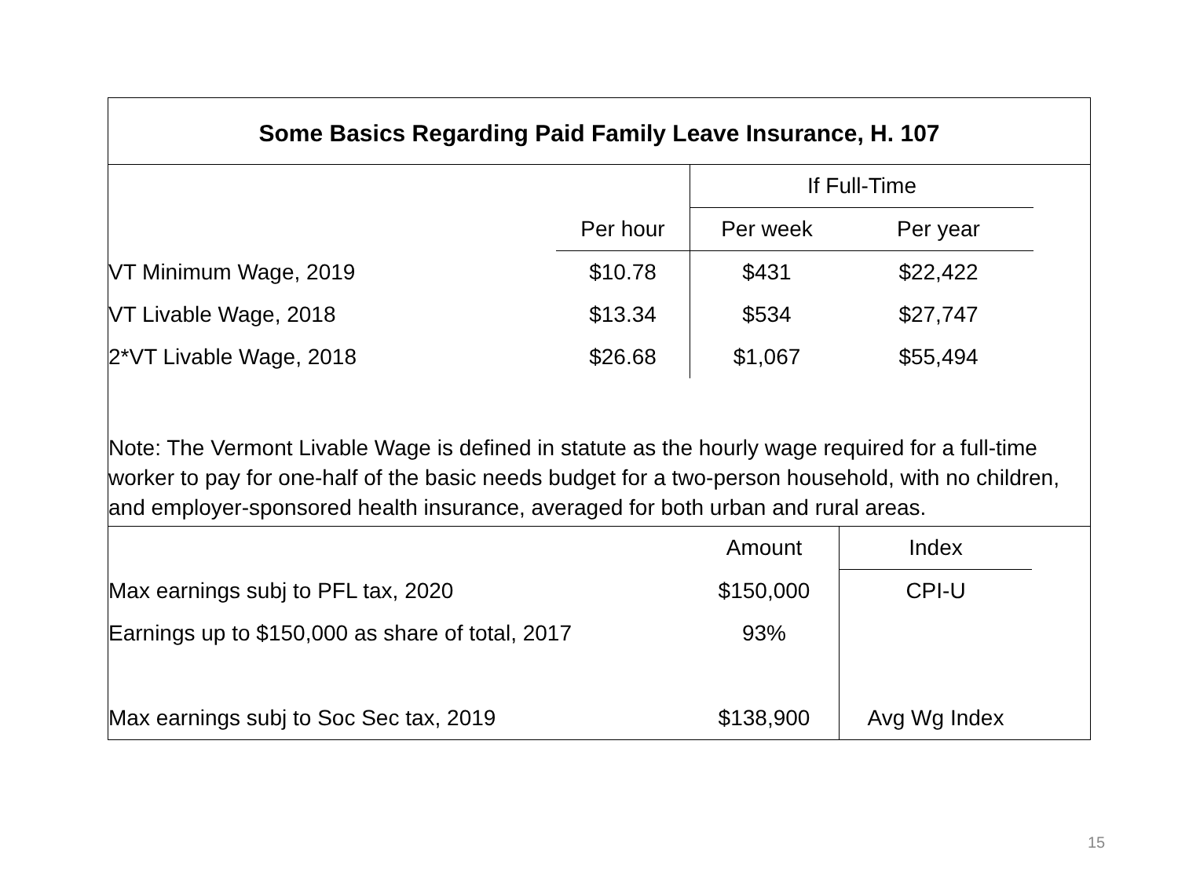Some Basics Regarding Paid Family Leave Insurance, H. 107
| | | If Full-Time | | |
| | Per hour | Per week | Per year | |
| VT Minimum Wage, 2019 | $10.78 | $431 | $22,422 | |
| VT Livable Wage, 2018 | $13.34 | $534 | $27,747 | |
| 2*VT Livable Wage, 2018 | $26.68 | $1,067 | $55,494 | |
Note: The Vermont Livable Wage is defined in statute as the hourly wage required for a full-time worker to pay for one-half of the basic needs budget for a two-person household, with no children, and employer-sponsored health insurance, averaged for both urban and rural areas.
| | Amount | Index | |
| Max earnings subj to PFL tax, 2020 | $150,000 | CPI-U | |
| Earnings up to $150,000 as share of total, 2017 | 93% | | |
| Max earnings subj to Soc Sec tax, 2019 | $138,900 | Avg Wg Index | |
15